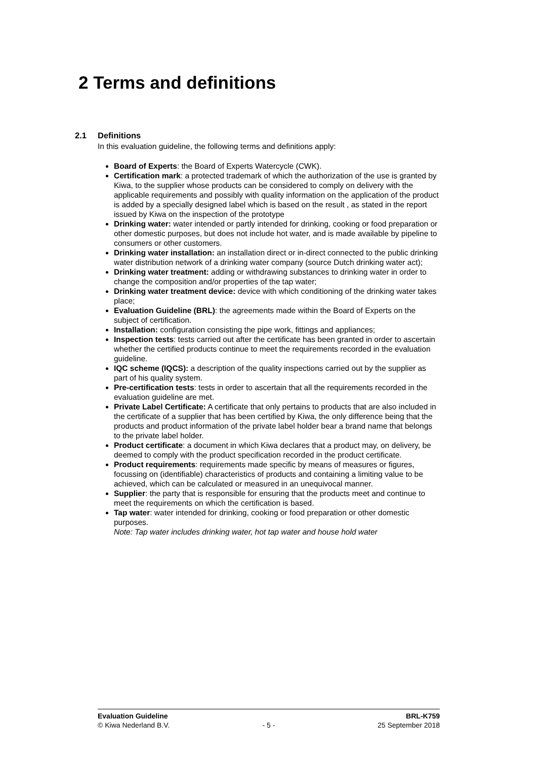2 Terms and definitions
2.1 Definitions
In this evaluation guideline, the following terms and definitions apply:
Board of Experts: the Board of Experts Watercycle (CWK).
Certification mark: a protected trademark of which the authorization of the use is granted by Kiwa, to the supplier whose products can be considered to comply on delivery with the applicable requirements and possibly with quality information on the application of the product is added by a specially designed label which is based on the result , as stated in the report issued by Kiwa on the inspection of the prototype
Drinking water: water intended or partly intended for drinking, cooking or food preparation or other domestic purposes, but does not include hot water, and is made available by pipeline to consumers or other customers.
Drinking water installation: an installation direct or in-direct connected to the public drinking water distribution network of a drinking water company (source Dutch drinking water act);
Drinking water treatment: adding or withdrawing substances to drinking water in order to change the composition and/or properties of the tap water;
Drinking water treatment device: device with which conditioning of the drinking water takes place;
Evaluation Guideline (BRL): the agreements made within the Board of Experts on the subject of certification.
Installation: configuration consisting the pipe work, fittings and appliances;
Inspection tests: tests carried out after the certificate has been granted in order to ascertain whether the certified products continue to meet the requirements recorded in the evaluation guideline.
IQC scheme (IQCS): a description of the quality inspections carried out by the supplier as part of his quality system.
Pre-certification tests: tests in order to ascertain that all the requirements recorded in the evaluation guideline are met.
Private Label Certificate: A certificate that only pertains to products that are also included in the certificate of a supplier that has been certified by Kiwa, the only difference being that the products and product information of the private label holder bear a brand name that belongs to the private label holder.
Product certificate: a document in which Kiwa declares that a product may, on delivery, be deemed to comply with the product specification recorded in the product certificate.
Product requirements: requirements made specific by means of measures or figures, focussing on (identifiable) characteristics of products and containing a limiting value to be achieved, which can be calculated or measured in an unequivocal manner.
Supplier: the party that is responsible for ensuring that the products meet and continue to meet the requirements on which the certification is based.
Tap water: water intended for drinking, cooking or food preparation or other domestic purposes.
Note: Tap water includes drinking water, hot tap water and house hold water
Evaluation Guideline BRL-K759
© Kiwa Nederland B.V. - 5 - 25 September 2018